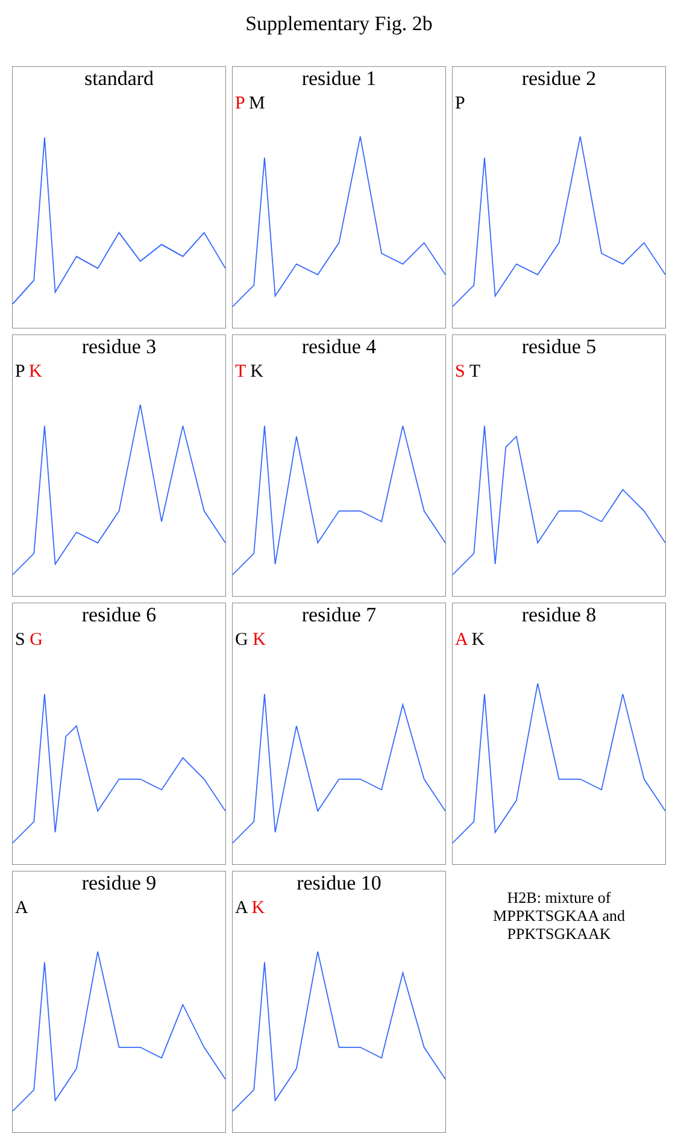Supplementary Fig. 2b
standard
residue 1
P M
residue 2
P
residue 3
P K
residue 4
T K
residue 5
S T
residue 6
S G
residue 7
G K
residue 8
A K
residue 9
A
residue 10
A K
H2B: mixture of MPPKTSGKAA and PPKTSGKAAK